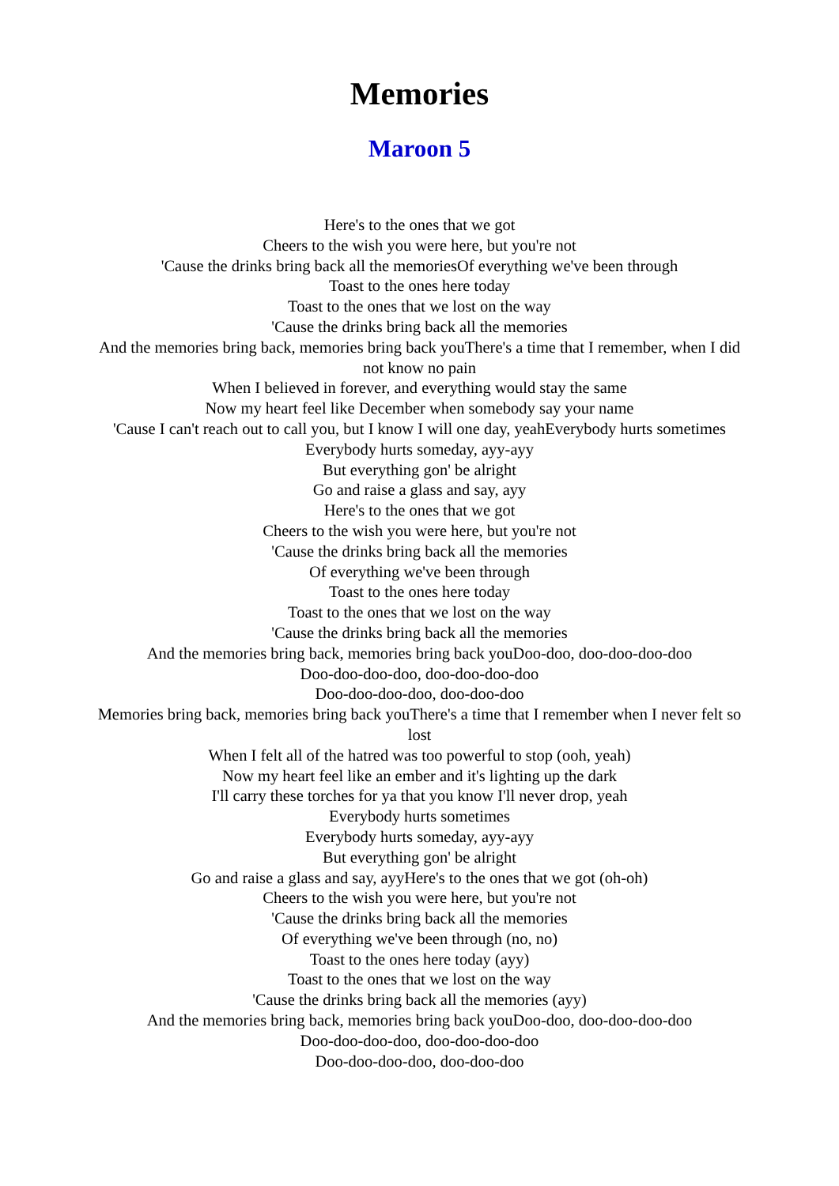Memories
Maroon 5
Here's to the ones that we got
Cheers to the wish you were here, but you're not
'Cause the drinks bring back all the memoriesOf everything we've been through
Toast to the ones here today
Toast to the ones that we lost on the way
'Cause the drinks bring back all the memories
And the memories bring back, memories bring back youThere's a time that I remember, when I did not know no pain
When I believed in forever, and everything would stay the same
Now my heart feel like December when somebody say your name
'Cause I can't reach out to call you, but I know I will one day, yeahEverybody hurts sometimes
Everybody hurts someday, ayy-ayy
But everything gon' be alright
Go and raise a glass and say, ayy
Here's to the ones that we got
Cheers to the wish you were here, but you're not
'Cause the drinks bring back all the memories
Of everything we've been through
Toast to the ones here today
Toast to the ones that we lost on the way
'Cause the drinks bring back all the memories
And the memories bring back, memories bring back youDoo-doo, doo-doo-doo-doo
Doo-doo-doo-doo, doo-doo-doo-doo
Doo-doo-doo-doo, doo-doo-doo
Memories bring back, memories bring back youThere's a time that I remember when I never felt so lost
When I felt all of the hatred was too powerful to stop (ooh, yeah)
Now my heart feel like an ember and it's lighting up the dark
I'll carry these torches for ya that you know I'll never drop, yeah
Everybody hurts sometimes
Everybody hurts someday, ayy-ayy
But everything gon' be alright
Go and raise a glass and say, ayyHere's to the ones that we got (oh-oh)
Cheers to the wish you were here, but you're not
'Cause the drinks bring back all the memories
Of everything we've been through (no, no)
Toast to the ones here today (ayy)
Toast to the ones that we lost on the way
'Cause the drinks bring back all the memories (ayy)
And the memories bring back, memories bring back youDoo-doo, doo-doo-doo-doo
Doo-doo-doo-doo, doo-doo-doo-doo
Doo-doo-doo-doo, doo-doo-doo